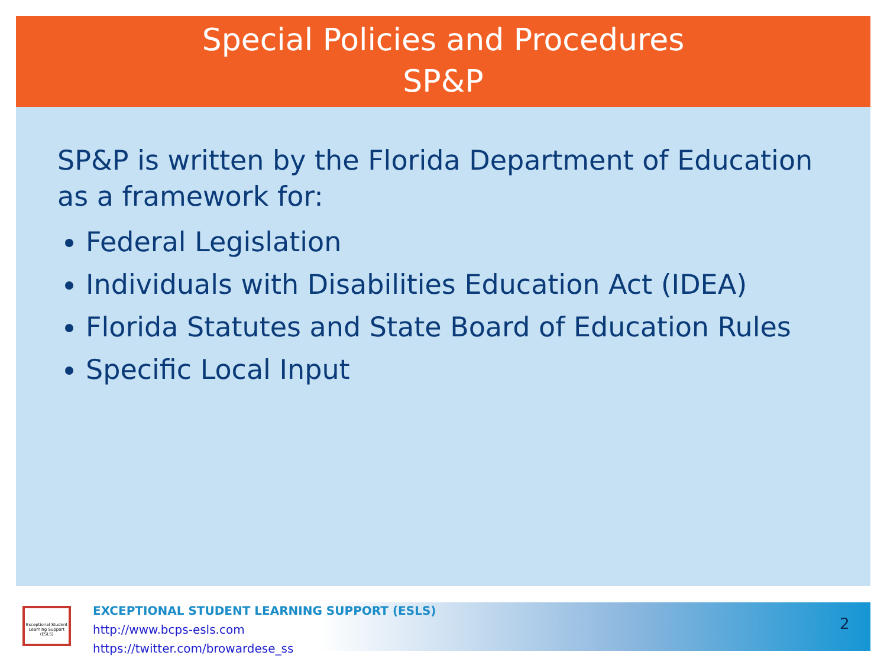Special Policies and Procedures
SP&P
SP&P is written by the Florida Department of Education as a framework for:
Federal Legislation
Individuals with Disabilities Education Act (IDEA)
Florida Statutes and State Board of Education Rules
Specific Local Input
Exceptional Student Learning Support (ESLS)
EXCEPTIONAL STUDENT LEARNING SUPPORT (ESLS)
http://www.bcps-esls.com
https://twitter.com/browardese_ss
2